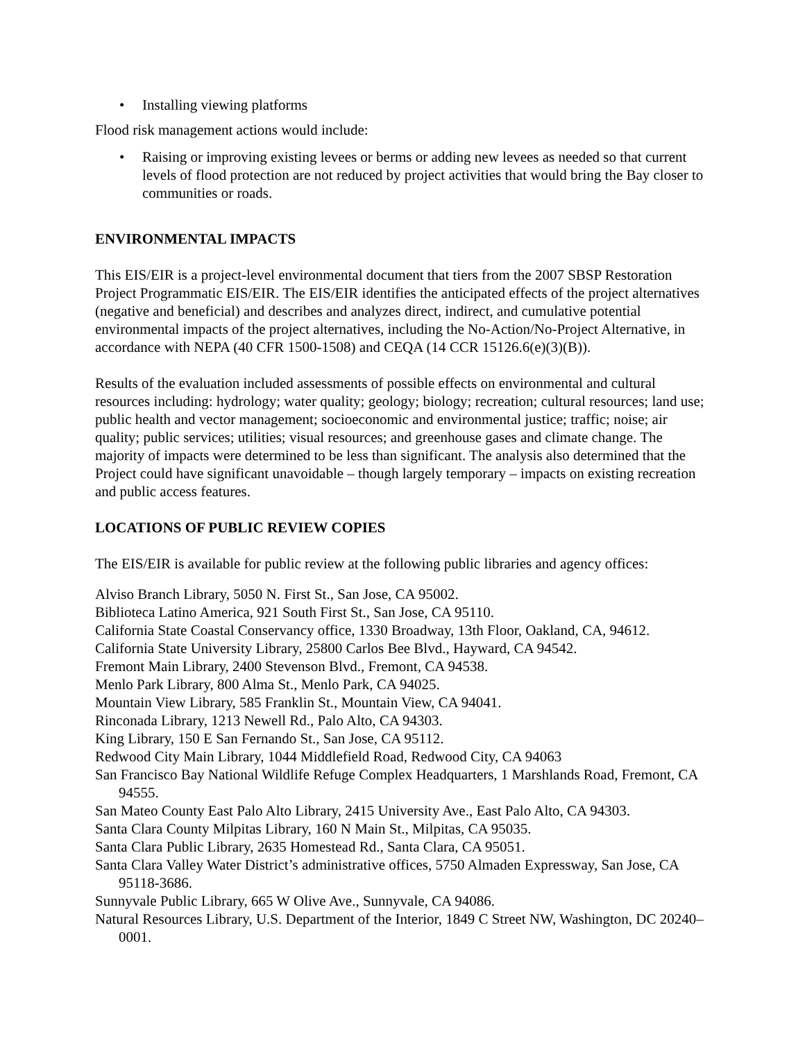• Installing viewing platforms
Flood risk management actions would include:
• Raising or improving existing levees or berms or adding new levees as needed so that current levels of flood protection are not reduced by project activities that would bring the Bay closer to communities or roads.
ENVIRONMENTAL IMPACTS
This EIS/EIR is a project-level environmental document that tiers from the 2007 SBSP Restoration Project Programmatic EIS/EIR. The EIS/EIR identifies the anticipated effects of the project alternatives (negative and beneficial) and describes and analyzes direct, indirect, and cumulative potential environmental impacts of the project alternatives, including the No-Action/No-Project Alternative, in accordance with NEPA (40 CFR 1500-1508) and CEQA (14 CCR 15126.6(e)(3)(B)).
Results of the evaluation included assessments of possible effects on environmental and cultural resources including: hydrology; water quality; geology; biology; recreation; cultural resources; land use; public health and vector management; socioeconomic and environmental justice; traffic; noise; air quality; public services; utilities; visual resources; and greenhouse gases and climate change. The majority of impacts were determined to be less than significant. The analysis also determined that the Project could have significant unavoidable – though largely temporary – impacts on existing recreation and public access features.
LOCATIONS OF PUBLIC REVIEW COPIES
The EIS/EIR is available for public review at the following public libraries and agency offices:
Alviso Branch Library, 5050 N. First St., San Jose, CA 95002.
Biblioteca Latino America, 921 South First St., San Jose, CA 95110.
California State Coastal Conservancy office, 1330 Broadway, 13th Floor, Oakland, CA, 94612.
California State University Library, 25800 Carlos Bee Blvd., Hayward, CA 94542.
Fremont Main Library, 2400 Stevenson Blvd., Fremont, CA 94538.
Menlo Park Library, 800 Alma St., Menlo Park, CA 94025.
Mountain View Library, 585 Franklin St., Mountain View, CA 94041.
Rinconada Library, 1213 Newell Rd., Palo Alto, CA 94303.
King Library, 150 E San Fernando St., San Jose, CA 95112.
Redwood City Main Library, 1044 Middlefield Road, Redwood City, CA 94063
San Francisco Bay National Wildlife Refuge Complex Headquarters, 1 Marshlands Road, Fremont, CA 94555.
San Mateo County East Palo Alto Library, 2415 University Ave., East Palo Alto, CA 94303.
Santa Clara County Milpitas Library, 160 N Main St., Milpitas, CA 95035.
Santa Clara Public Library, 2635 Homestead Rd., Santa Clara, CA 95051.
Santa Clara Valley Water District’s administrative offices, 5750 Almaden Expressway, San Jose, CA 95118-3686.
Sunnyvale Public Library, 665 W Olive Ave., Sunnyvale, CA 94086.
Natural Resources Library, U.S. Department of the Interior, 1849 C Street NW, Washington, DC 20240–0001.